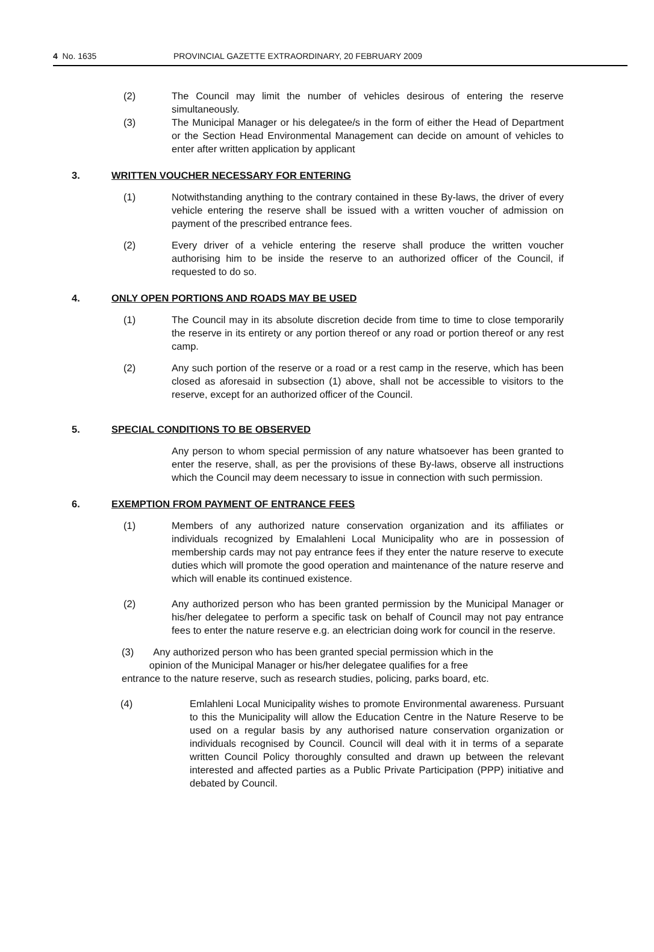4 No. 1635 PROVINCIAL GAZETTE EXTRAORDINARY, 20 FEBRUARY 2009
(2) The Council may limit the number of vehicles desirous of entering the reserve simultaneously.
(3) The Municipal Manager or his delegatee/s in the form of either the Head of Department or the Section Head Environmental Management can decide on amount of vehicles to enter after written application by applicant
3. WRITTEN VOUCHER NECESSARY FOR ENTERING
(1) Notwithstanding anything to the contrary contained in these By-laws, the driver of every vehicle entering the reserve shall be issued with a written voucher of admission on payment of the prescribed entrance fees.
(2) Every driver of a vehicle entering the reserve shall produce the written voucher authorising him to be inside the reserve to an authorized officer of the Council, if requested to do so.
4. ONLY OPEN PORTIONS AND ROADS MAY BE USED
(1) The Council may in its absolute discretion decide from time to time to close temporarily the reserve in its entirety or any portion thereof or any road or portion thereof or any rest camp.
(2) Any such portion of the reserve or a road or a rest camp in the reserve, which has been closed as aforesaid in subsection (1) above, shall not be accessible to visitors to the reserve, except for an authorized officer of the Council.
5. SPECIAL CONDITIONS TO BE OBSERVED
Any person to whom special permission of any nature whatsoever has been granted to enter the reserve, shall, as per the provisions of these By-laws, observe all instructions which the Council may deem necessary to issue in connection with such permission.
6. EXEMPTION FROM PAYMENT OF ENTRANCE FEES
(1) Members of any authorized nature conservation organization and its affiliates or individuals recognized by Emalahleni Local Municipality who are in possession of membership cards may not pay entrance fees if they enter the nature reserve to execute duties which will promote the good operation and maintenance of the nature reserve and which will enable its continued existence.
(2) Any authorized person who has been granted permission by the Municipal Manager or his/her delegatee to perform a specific task on behalf of Council may not pay entrance fees to enter the nature reserve e.g. an electrician doing work for council in the reserve.
(3) Any authorized person who has been granted special permission which in the
opinion of the Municipal Manager or his/her delegatee qualifies for a free
entrance to the nature reserve, such as research studies, policing, parks board, etc.
(4) Emlahleni Local Municipality wishes to promote Environmental awareness. Pursuant to this the Municipality will allow the Education Centre in the Nature Reserve to be used on a regular basis by any authorised nature conservation organization or individuals recognised by Council. Council will deal with it in terms of a separate written Council Policy thoroughly consulted and drawn up between the relevant interested and affected parties as a Public Private Participation (PPP) initiative and debated by Council.